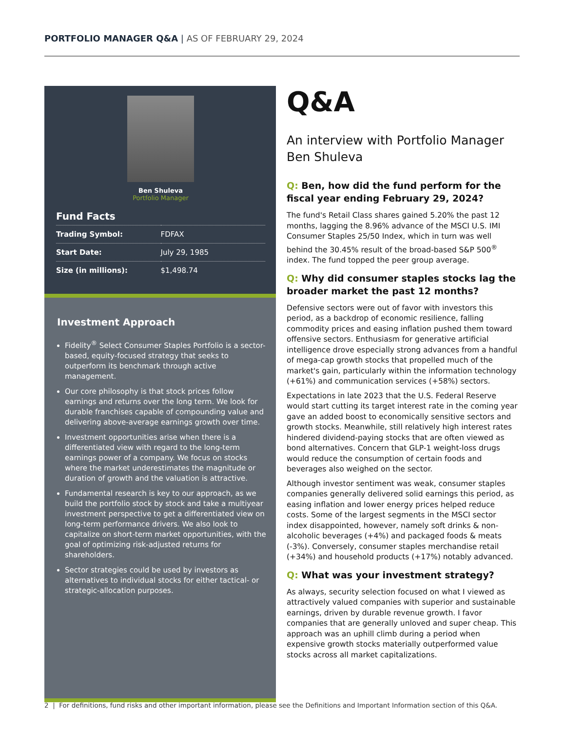PORTFOLIO MANAGER Q&A | AS OF FEBRUARY 29, 2024
Ben Shuleva
Portfolio Manager
Fund Facts
| Trading Symbol: | FDFAX |
| Start Date: | July 29, 1985 |
| Size (in millions): | $1,498.74 |
Investment Approach
Fidelity<sup>®</sup> Select Consumer Staples Portfolio is a sector-based, equity-focused strategy that seeks to outperform its benchmark through active management.
Our core philosophy is that stock prices follow earnings and returns over the long term. We look for durable franchises capable of compounding value and delivering above-average earnings growth over time.
Investment opportunities arise when there is a differentiated view with regard to the long-term earnings power of a company. We focus on stocks where the market underestimates the magnitude or duration of growth and the valuation is attractive.
Fundamental research is key to our approach, as we build the portfolio stock by stock and take a multiyear investment perspective to get a differentiated view on long-term performance drivers. We also look to capitalize on short-term market opportunities, with the goal of optimizing risk-adjusted returns for shareholders.
Sector strategies could be used by investors as alternatives to individual stocks for either tactical- or strategic-allocation purposes.
Q&A
An interview with Portfolio Manager Ben Shuleva
Q: Ben, how did the fund perform for the fiscal year ending February 29, 2024?
The fund's Retail Class shares gained 5.20% the past 12 months, lagging the 8.96% advance of the MSCI U.S. IMI Consumer Staples 25/50 Index, which in turn was well behind the 30.45% result of the broad-based S&P 500<sup>®</sup> index. The fund topped the peer group average.
Q: Why did consumer staples stocks lag the broader market the past 12 months?
Defensive sectors were out of favor with investors this period, as a backdrop of economic resilience, falling commodity prices and easing inflation pushed them toward offensive sectors. Enthusiasm for generative artificial intelligence drove especially strong advances from a handful of mega-cap growth stocks that propelled much of the market's gain, particularly within the information technology (+61%) and communication services (+58%) sectors.
Expectations in late 2023 that the U.S. Federal Reserve would start cutting its target interest rate in the coming year gave an added boost to economically sensitive sectors and growth stocks. Meanwhile, still relatively high interest rates hindered dividend-paying stocks that are often viewed as bond alternatives. Concern that GLP-1 weight-loss drugs would reduce the consumption of certain foods and beverages also weighed on the sector.
Although investor sentiment was weak, consumer staples companies generally delivered solid earnings this period, as easing inflation and lower energy prices helped reduce costs. Some of the largest segments in the MSCI sector index disappointed, however, namely soft drinks & non-alcoholic beverages (+4%) and packaged foods & meats (-3%). Conversely, consumer staples merchandise retail (+34%) and household products (+17%) notably advanced.
Q: What was your investment strategy?
As always, security selection focused on what I viewed as attractively valued companies with superior and sustainable earnings, driven by durable revenue growth. I favor companies that are generally unloved and super cheap. This approach was an uphill climb during a period when expensive growth stocks materially outperformed value stocks across all market capitalizations.
2 | For definitions, fund risks and other important information, please see the Definitions and Important Information section of this Q&A.